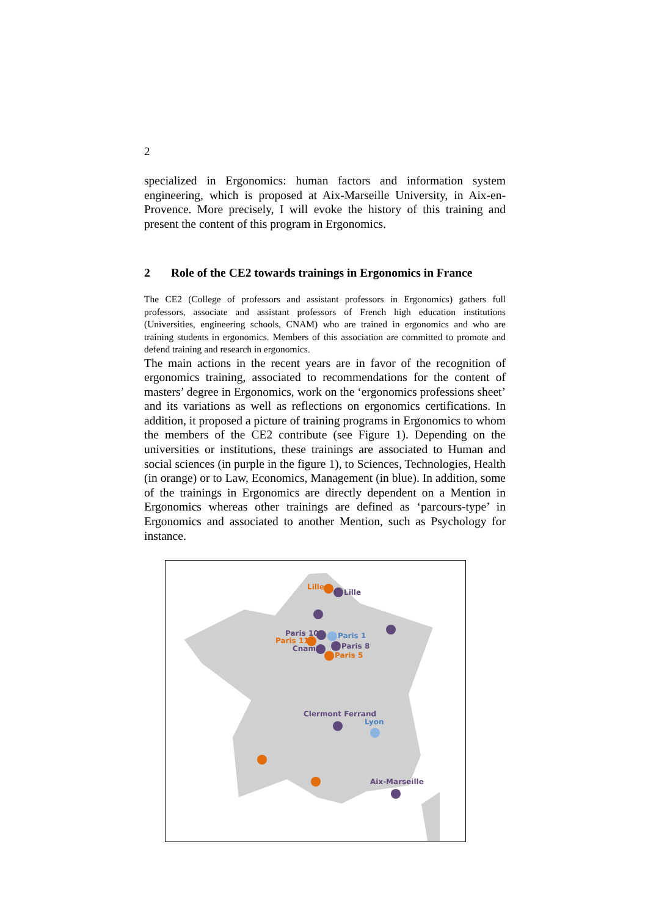2
specialized in Ergonomics: human factors and information system engineering, which is proposed at Aix-Marseille University, in Aix-en-Provence. More precisely, I will evoke the history of this training and present the content of this program in Ergonomics.
2 Role of the CE2 towards trainings in Ergonomics in France
The CE2 (College of professors and assistant professors in Ergonomics) gathers full professors, associate and assistant professors of French high education institutions (Universities, engineering schools, CNAM) who are trained in ergonomics and who are training students in ergonomics. Members of this association are committed to promote and defend training and research in ergonomics.
The main actions in the recent years are in favor of the recognition of ergonomics training, associated to recommendations for the content of masters’ degree in Ergonomics, work on the ‘ergonomics professions sheet’ and its variations as well as reflections on ergonomics certifications. In addition, it proposed a picture of training programs in Ergonomics to whom the members of the CE2 contribute (see Figure 1). Depending on the universities or institutions, these trainings are associated to Human and social sciences (in purple in the figure 1), to Sciences, Technologies, Health (in orange) or to Law, Economics, Management (in blue). In addition, some of the trainings in Ergonomics are directly dependent on a Mention in Ergonomics whereas other trainings are defined as ‘parcours-type’ in Ergonomics and associated to another Mention, such as Psychology for instance.
Lille
Lille
Paris 10
Paris 11
Paris 1
Cnam
Paris 8
Paris 5
Clermont Ferrand
Lyon
Aix-Marseille